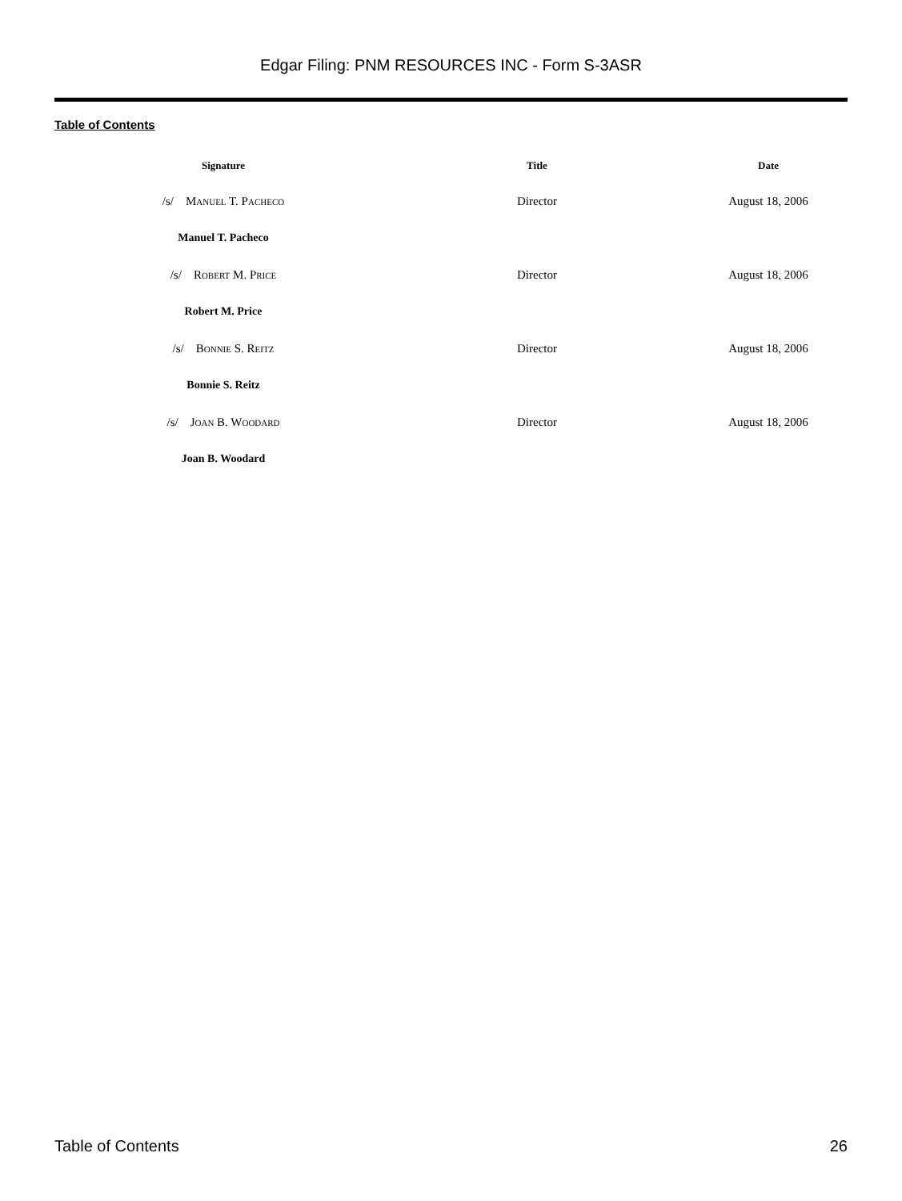Edgar Filing: PNM RESOURCES INC - Form S-3ASR
Table of Contents
| Signature | Title | Date |
| --- | --- | --- |
| /s/ Manuel T. Pacheco | Director | August 18, 2006 |
| Manuel T. Pacheco | | |
| /s/ Robert M. Price | Director | August 18, 2006 |
| Robert M. Price | | |
| /s/ Bonnie S. Reitz | Director | August 18, 2006 |
| Bonnie S. Reitz | | |
| /s/ Joan B. Woodard | Director | August 18, 2006 |
| Joan B. Woodard | | |
Table of Contents 26